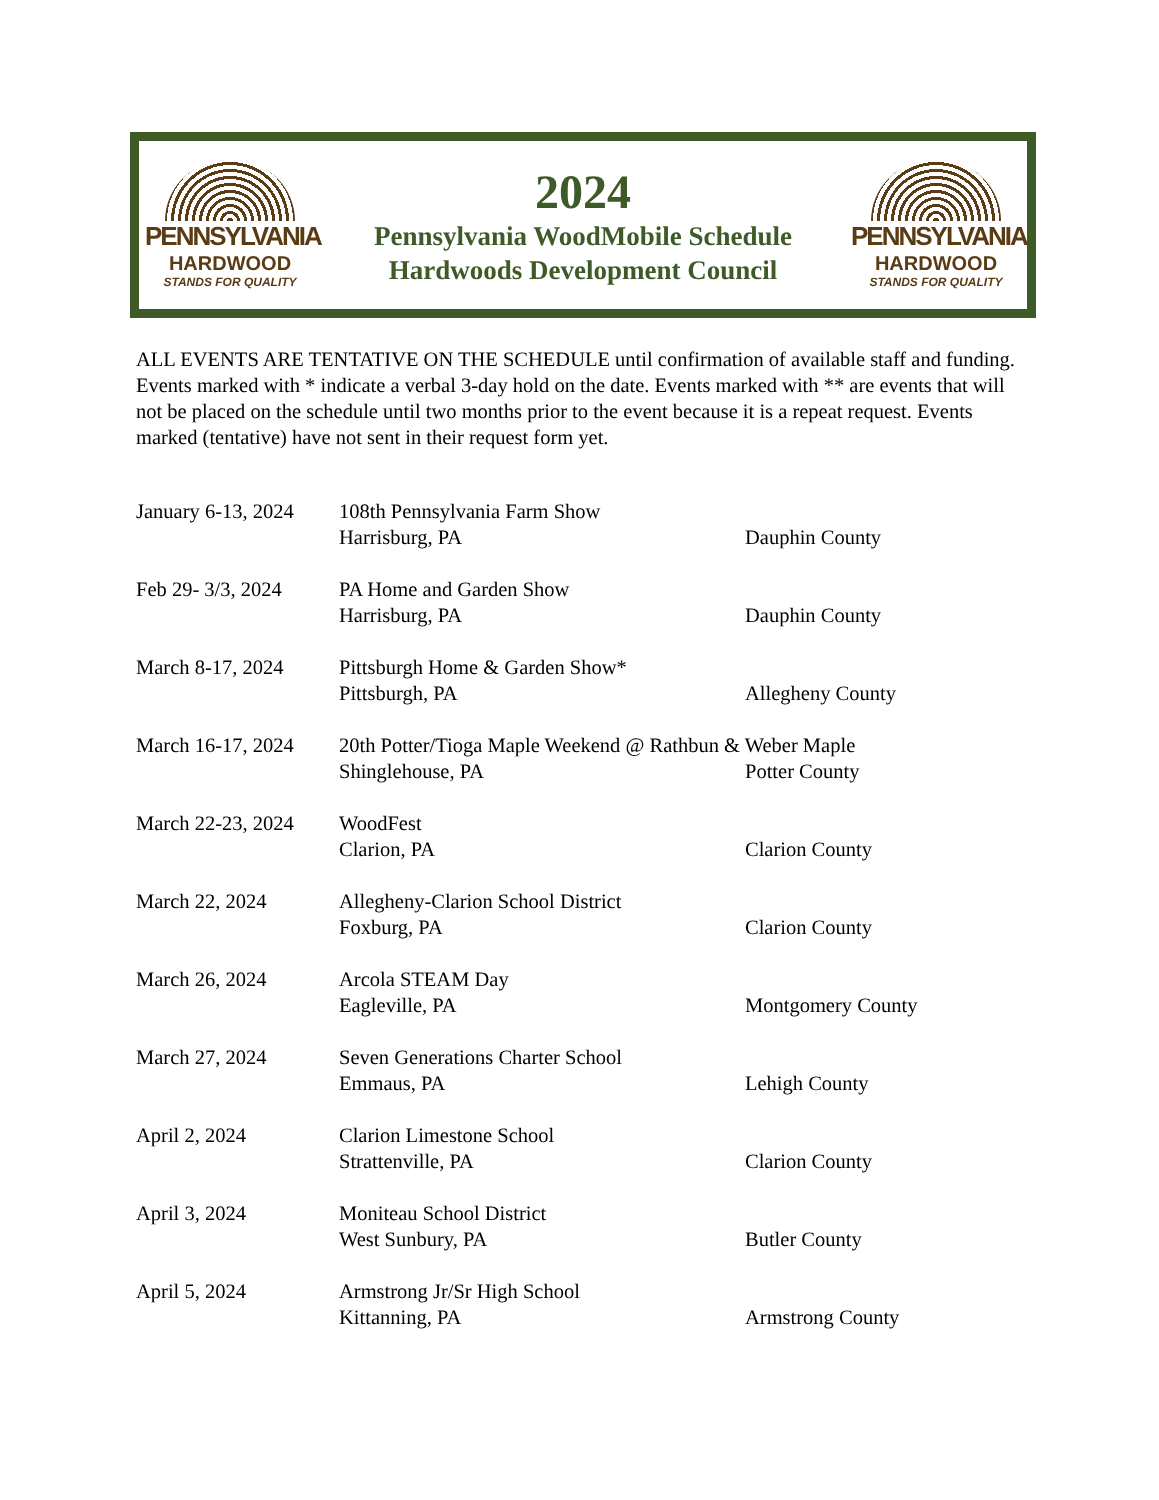PENNSYLVANIA
HARDWOOD
STANDS FOR QUALITY
2024
Pennsylvania WoodMobile Schedule
Hardwoods Development Council
PENNSYLVANIA
HARDWOOD
STANDS FOR QUALITY
ALL EVENTS ARE TENTATIVE ON THE SCHEDULE until confirmation of available staff and funding. Events marked with * indicate a verbal 3-day hold on the date. Events marked with ** are events that will not be placed on the schedule until two months prior to the event because it is a repeat request. Events marked (tentative) have not sent in their request form yet.
January 6-13, 2024
108th Pennsylvania Farm Show
Harrisburg, PA
Dauphin County
Feb 29- 3/3, 2024
PA Home and Garden Show
Harrisburg, PA
Dauphin County
March 8-17, 2024 Pittsburgh Home & Garden Show*
Pittsburgh, PA
Allegheny County
March 16-17, 2024
20th Potter/Tioga Maple Weekend @ Rathbun & Weber Maple
Shinglehouse, PA
Potter County
March 22-23, 2024
WoodFest
Clarion, PA
Clarion County
March 22, 2024 Allegheny-Clarion School District
Foxburg, PA
Clarion County
March 26, 2024 Arcola STEAM Day
Eagleville, PA
Montgomery County
March 27, 2024 Seven Generations Charter School
Emmaus, PA
Lehigh County
April 2, 2024 Clarion Limestone School
Strattenville, PA
Clarion County
April 3, 2024 Moniteau School District
West Sunbury, PA
Butler County
April 5, 2024 Armstrong Jr/Sr High School
Kittanning, PA
Armstrong County